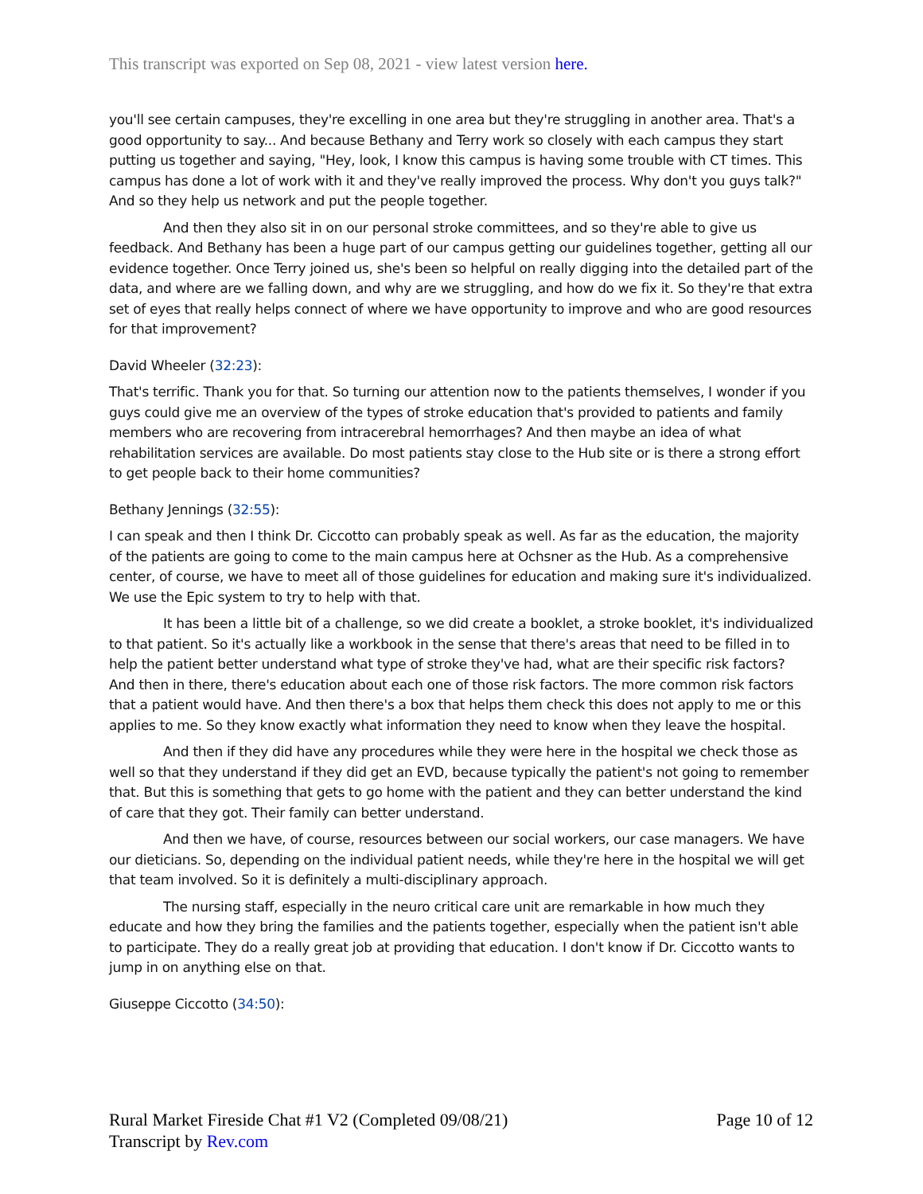This transcript was exported on Sep 08, 2021 - view latest version here.
you'll see certain campuses, they're excelling in one area but they're struggling in another area. That's a good opportunity to say... And because Bethany and Terry work so closely with each campus they start putting us together and saying, "Hey, look, I know this campus is having some trouble with CT times. This campus has done a lot of work with it and they've really improved the process. Why don't you guys talk?" And so they help us network and put the people together.
And then they also sit in on our personal stroke committees, and so they're able to give us feedback. And Bethany has been a huge part of our campus getting our guidelines together, getting all our evidence together. Once Terry joined us, she's been so helpful on really digging into the detailed part of the data, and where are we falling down, and why are we struggling, and how do we fix it. So they're that extra set of eyes that really helps connect of where we have opportunity to improve and who are good resources for that improvement?
David Wheeler (32:23):
That's terrific. Thank you for that. So turning our attention now to the patients themselves, I wonder if you guys could give me an overview of the types of stroke education that's provided to patients and family members who are recovering from intracerebral hemorrhages? And then maybe an idea of what rehabilitation services are available. Do most patients stay close to the Hub site or is there a strong effort to get people back to their home communities?
Bethany Jennings (32:55):
I can speak and then I think Dr. Ciccotto can probably speak as well. As far as the education, the majority of the patients are going to come to the main campus here at Ochsner as the Hub. As a comprehensive center, of course, we have to meet all of those guidelines for education and making sure it's individualized. We use the Epic system to try to help with that.
It has been a little bit of a challenge, so we did create a booklet, a stroke booklet, it's individualized to that patient. So it's actually like a workbook in the sense that there's areas that need to be filled in to help the patient better understand what type of stroke they've had, what are their specific risk factors? And then in there, there's education about each one of those risk factors. The more common risk factors that a patient would have. And then there's a box that helps them check this does not apply to me or this applies to me. So they know exactly what information they need to know when they leave the hospital.
And then if they did have any procedures while they were here in the hospital we check those as well so that they understand if they did get an EVD, because typically the patient's not going to remember that. But this is something that gets to go home with the patient and they can better understand the kind of care that they got. Their family can better understand.
And then we have, of course, resources between our social workers, our case managers. We have our dieticians. So, depending on the individual patient needs, while they're here in the hospital we will get that team involved. So it is definitely a multi-disciplinary approach.
The nursing staff, especially in the neuro critical care unit are remarkable in how much they educate and how they bring the families and the patients together, especially when the patient isn't able to participate. They do a really great job at providing that education. I don't know if Dr. Ciccotto wants to jump in on anything else on that.
Giuseppe Ciccotto (34:50):
Rural Market Fireside Chat #1 V2 (Completed 09/08/21)
Transcript by Rev.com
Page 10 of 12